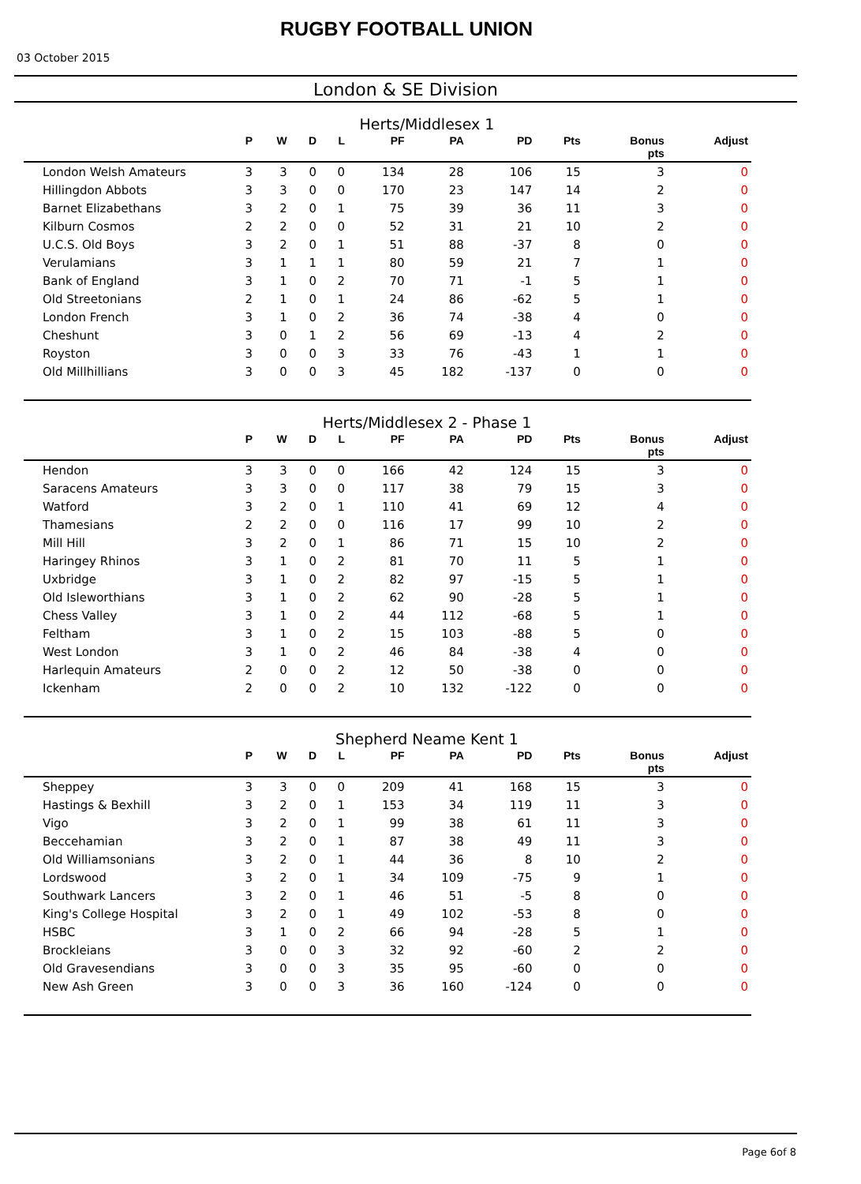RUGBY FOOTBALL UNION
03 October 2015
London & SE Division
Herts/Middlesex 1
| | P | W | D | L | PF | PA | PD | Pts | Bonus pts | Adjust |
| --- | --- | --- | --- | --- | --- | --- | --- | --- | --- | --- |
| London Welsh Amateurs | 3 | 3 | 0 | 0 | 134 | 28 | 106 | 15 | 3 | 0 |
| Hillingdon Abbots | 3 | 3 | 0 | 0 | 170 | 23 | 147 | 14 | 2 | 0 |
| Barnet Elizabethans | 3 | 2 | 0 | 1 | 75 | 39 | 36 | 11 | 3 | 0 |
| Kilburn Cosmos | 2 | 2 | 0 | 0 | 52 | 31 | 21 | 10 | 2 | 0 |
| U.C.S. Old Boys | 3 | 2 | 0 | 1 | 51 | 88 | -37 | 8 | 0 | 0 |
| Verulamians | 3 | 1 | 1 | 1 | 80 | 59 | 21 | 7 | 1 | 0 |
| Bank of England | 3 | 1 | 0 | 2 | 70 | 71 | -1 | 5 | 1 | 0 |
| Old Streetonians | 2 | 1 | 0 | 1 | 24 | 86 | -62 | 5 | 1 | 0 |
| London French | 3 | 1 | 0 | 2 | 36 | 74 | -38 | 4 | 0 | 0 |
| Cheshunt | 3 | 0 | 1 | 2 | 56 | 69 | -13 | 4 | 2 | 0 |
| Royston | 3 | 0 | 0 | 3 | 33 | 76 | -43 | 1 | 1 | 0 |
| Old Millhillians | 3 | 0 | 0 | 3 | 45 | 182 | -137 | 0 | 0 | 0 |
Herts/Middlesex 2 - Phase 1
| | P | W | D | L | PF | PA | PD | Pts | Bonus pts | Adjust |
| --- | --- | --- | --- | --- | --- | --- | --- | --- | --- | --- |
| Hendon | 3 | 3 | 0 | 0 | 166 | 42 | 124 | 15 | 3 | 0 |
| Saracens Amateurs | 3 | 3 | 0 | 0 | 117 | 38 | 79 | 15 | 3 | 0 |
| Watford | 3 | 2 | 0 | 1 | 110 | 41 | 69 | 12 | 4 | 0 |
| Thamesians | 2 | 2 | 0 | 0 | 116 | 17 | 99 | 10 | 2 | 0 |
| Mill Hill | 3 | 2 | 0 | 1 | 86 | 71 | 15 | 10 | 2 | 0 |
| Haringey Rhinos | 3 | 1 | 0 | 2 | 81 | 70 | 11 | 5 | 1 | 0 |
| Uxbridge | 3 | 1 | 0 | 2 | 82 | 97 | -15 | 5 | 1 | 0 |
| Old Isleworthians | 3 | 1 | 0 | 2 | 62 | 90 | -28 | 5 | 1 | 0 |
| Chess Valley | 3 | 1 | 0 | 2 | 44 | 112 | -68 | 5 | 1 | 0 |
| Feltham | 3 | 1 | 0 | 2 | 15 | 103 | -88 | 5 | 0 | 0 |
| West London | 3 | 1 | 0 | 2 | 46 | 84 | -38 | 4 | 0 | 0 |
| Harlequin Amateurs | 2 | 0 | 0 | 2 | 12 | 50 | -38 | 0 | 0 | 0 |
| Ickenham | 2 | 0 | 0 | 2 | 10 | 132 | -122 | 0 | 0 | 0 |
Shepherd Neame Kent 1
| | P | W | D | L | PF | PA | PD | Pts | Bonus pts | Adjust |
| --- | --- | --- | --- | --- | --- | --- | --- | --- | --- | --- |
| Sheppey | 3 | 3 | 0 | 0 | 209 | 41 | 168 | 15 | 3 | 0 |
| Hastings & Bexhill | 3 | 2 | 0 | 1 | 153 | 34 | 119 | 11 | 3 | 0 |
| Vigo | 3 | 2 | 0 | 1 | 99 | 38 | 61 | 11 | 3 | 0 |
| Beccehamian | 3 | 2 | 0 | 1 | 87 | 38 | 49 | 11 | 3 | 0 |
| Old Williamsonians | 3 | 2 | 0 | 1 | 44 | 36 | 8 | 10 | 2 | 0 |
| Lordswood | 3 | 2 | 0 | 1 | 34 | 109 | -75 | 9 | 1 | 0 |
| Southwark Lancers | 3 | 2 | 0 | 1 | 46 | 51 | -5 | 8 | 0 | 0 |
| King's College Hospital | 3 | 2 | 0 | 1 | 49 | 102 | -53 | 8 | 0 | 0 |
| HSBC | 3 | 1 | 0 | 2 | 66 | 94 | -28 | 5 | 1 | 0 |
| Brockleians | 3 | 0 | 0 | 3 | 32 | 92 | -60 | 2 | 2 | 0 |
| Old Gravesendians | 3 | 0 | 0 | 3 | 35 | 95 | -60 | 0 | 0 | 0 |
| New Ash Green | 3 | 0 | 0 | 3 | 36 | 160 | -124 | 0 | 0 | 0 |
Page 6of 8